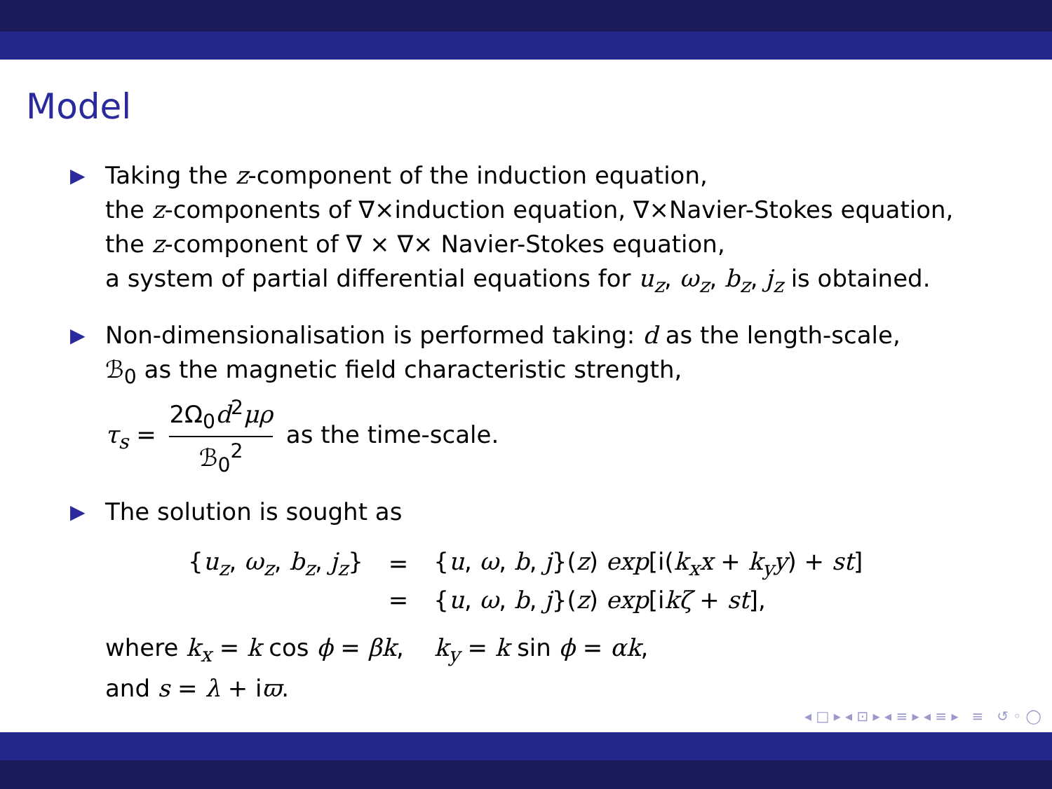Model
▶ Taking the z-component of the induction equation,
the z-components of ∇×induction equation, ∇×Navier-Stokes equation,
the z-component of ∇ × ∇× Navier-Stokes equation,
a system of partial differential equations for u<sub>z</sub>, ω<sub>z</sub>, b<sub>z</sub>, j<sub>z</sub> is obtained.
▶ Non-dimensionalisation is performed taking: d as the length-scale,
ℬ<sub>0</sub> as the magnetic field characteristic strength,
τ<sub>s</sub> = 2Ω<sub>0</sub>d<sup>2</sup>μρ ℬ<sub>0</sub><sup>2</sup> as the time-scale.
▶ The solution is sought as
| { u<sub>z</sub> , ω<sub>z</sub> , b<sub>z</sub> , j<sub>z</sub> } | = | { u , ω , b , j }( z ) exp [i( k<sub>x</sub>x + k<sub>y</sub>y ) + st ] |
| | = | { u , ω , b , j }( z ) exp [i kζ + st ], |
where k<sub>x</sub> = k cos ϕ = βk, k<sub>y</sub> = k sin ϕ = αk,
and s = λ + iϖ.
◂ □ ▸ ◂ ⊡ ▸ ◂ ≡ ▸ ◂ ≡ ▸ ≡ ↺ ◦ ◯